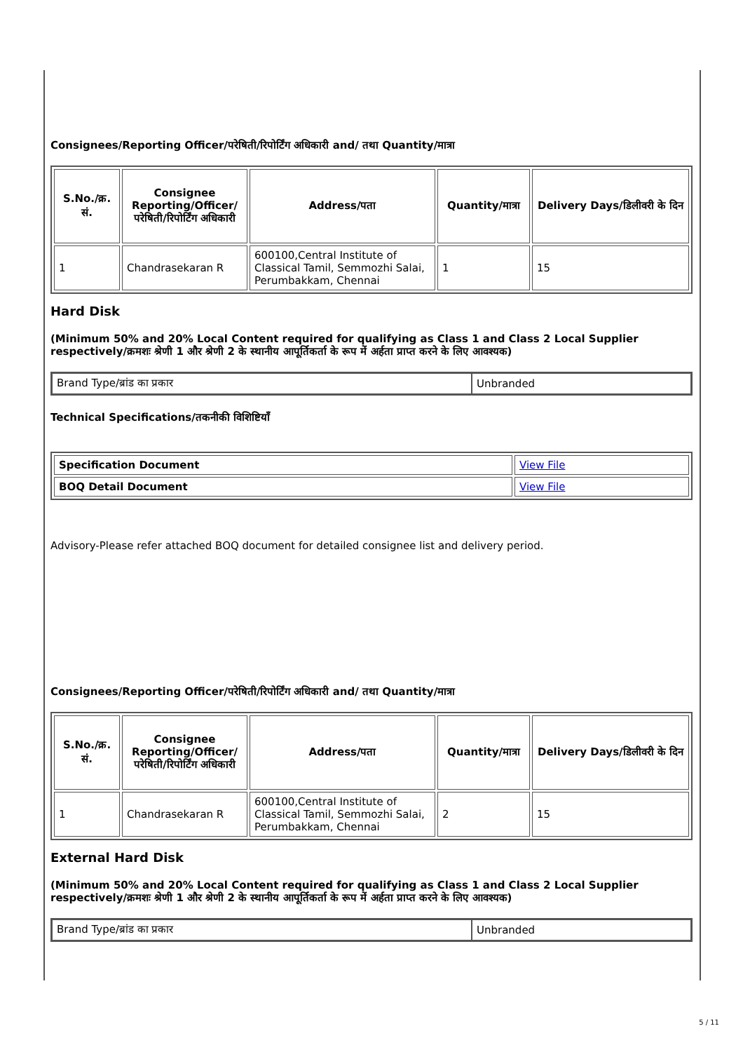Consignees/Reporting Officer/परेषिती/रिपोर्टिंग अधिकारी and/ तथा Quantity/मात्रा
| S.No./क्र. सं. | Consignee Reporting/Officer/ परेषिती/रिपोर्टिंग अधिकारी | Address/पता | Quantity/मात्रा | Delivery Days/डिलीवरी के दिन |
| --- | --- | --- | --- | --- |
| 1 | Chandrasekaran R | 600100,Central Institute of Classical Tamil, Semmozhi Salai, Perumbakkam, Chennai | 1 | 15 |
Hard Disk
(Minimum 50% and 20% Local Content required for qualifying as Class 1 and Class 2 Local Supplier respectively/क्रमशः श्रेणी 1 और श्रेणी 2 के स्थानीय आपूर्तिकर्ता के रूप में अर्हता प्राप्त करने के लिए आवश्यक)
| Brand Type/ब्रांड का प्रकार | Unbranded |
Technical Specifications/तकनीकी विशिष्टियाँ
| Specification Document | View File |
| BOQ Detail Document | View File |
Advisory-Please refer attached BOQ document for detailed consignee list and delivery period.
Consignees/Reporting Officer/परेषिती/रिपोर्टिंग अधिकारी and/ तथा Quantity/मात्रा
| S.No./क्र. सं. | Consignee Reporting/Officer/ परेषिती/रिपोर्टिंग अधिकारी | Address/पता | Quantity/मात्रा | Delivery Days/डिलीवरी के दिन |
| --- | --- | --- | --- | --- |
| 1 | Chandrasekaran R | 600100,Central Institute of Classical Tamil, Semmozhi Salai, Perumbakkam, Chennai | 2 | 15 |
External Hard Disk
(Minimum 50% and 20% Local Content required for qualifying as Class 1 and Class 2 Local Supplier respectively/क्रमशः श्रेणी 1 और श्रेणी 2 के स्थानीय आपूर्तिकर्ता के रूप में अर्हता प्राप्त करने के लिए आवश्यक)
| Brand Type/ब्रांड का प्रकार | Unbranded |
5 / 11